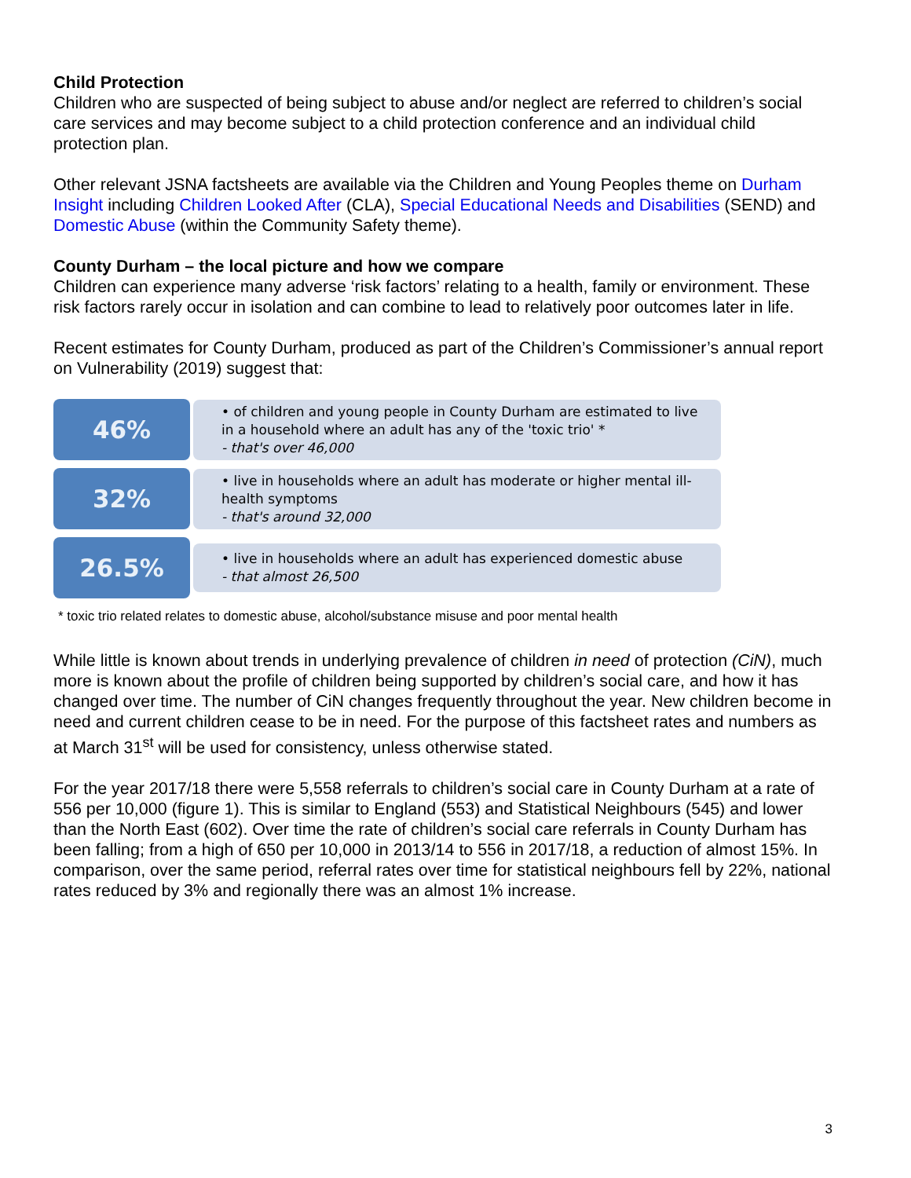Child Protection
Children who are suspected of being subject to abuse and/or neglect are referred to children’s social care services and may become subject to a child protection conference and an individual child protection plan.
Other relevant JSNA factsheets are available via the Children and Young Peoples theme on Durham Insight including Children Looked After (CLA), Special Educational Needs and Disabilities (SEND) and Domestic Abuse (within the Community Safety theme).
County Durham – the local picture and how we compare
Children can experience many adverse ‘risk factors’ relating to a health, family or environment. These risk factors rarely occur in isolation and can combine to lead to relatively poor outcomes later in life.
Recent estimates for County Durham, produced as part of the Children’s Commissioner’s annual report on Vulnerability (2019) suggest that:
46%
• of children and young people in County Durham are estimated to live in a household where an adult has any of the 'toxic trio' *
- that's over 46,000
32%
• live in households where an adult has moderate or higher mental ill-health symptoms
- that's around 32,000
26.5%
• live in households where an adult has experienced domestic abuse
- that almost 26,500
* toxic trio related relates to domestic abuse, alcohol/substance misuse and poor mental health
While little is known about trends in underlying prevalence of children in need of protection (CiN), much more is known about the profile of children being supported by children’s social care, and how it has changed over time. The number of CiN changes frequently throughout the year. New children become in need and current children cease to be in need. For the purpose of this factsheet rates and numbers as at March 31<sup>st</sup> will be used for consistency, unless otherwise stated.
For the year 2017/18 there were 5,558 referrals to children’s social care in County Durham at a rate of 556 per 10,000 (figure 1). This is similar to England (553) and Statistical Neighbours (545) and lower than the North East (602). Over time the rate of children’s social care referrals in County Durham has been falling; from a high of 650 per 10,000 in 2013/14 to 556 in 2017/18, a reduction of almost 15%. In comparison, over the same period, referral rates over time for statistical neighbours fell by 22%, national rates reduced by 3% and regionally there was an almost 1% increase.
3